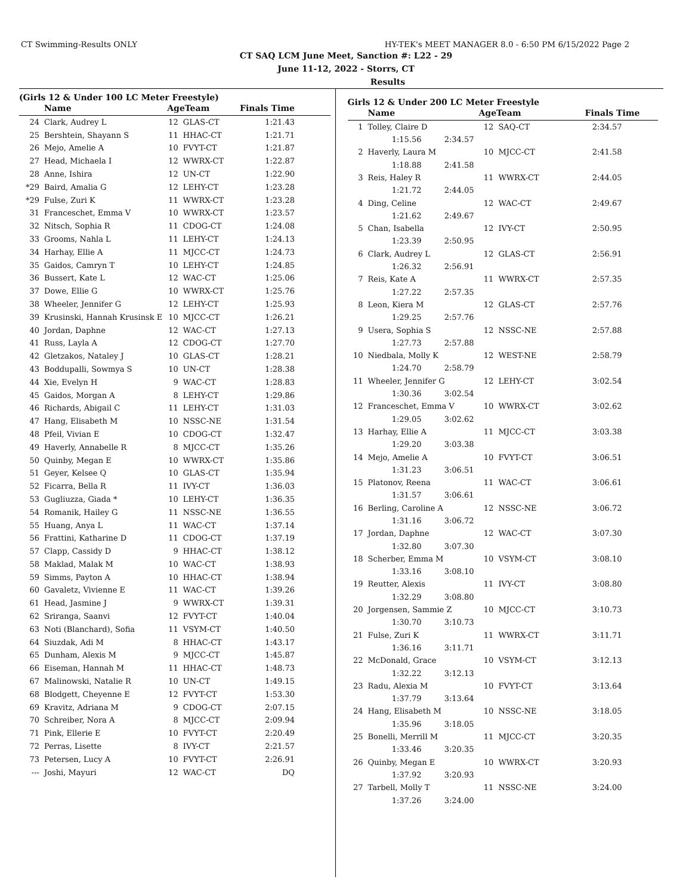CT Swimming-Results ONLY HY-TEK's MEET MANAGER 8.0 - 6:50 PM 6/15/2022 Page 2
CT SAQ LCM June Meet, Sanction #: L22 - 29
June 11-12, 2022 - Storrs, CT
Results
(Girls 12 & Under 100 LC Meter Freestyle)
| | Name | AgeTeam | | Finals Time |
| --- | --- | --- | --- | --- |
| 24 | Clark, Audrey L | 12 | GLAS-CT | 1:21.43 |
| 25 | Bershtein, Shayann S | 11 | HHAC-CT | 1:21.71 |
| 26 | Mejo, Amelie A | 10 | FVYT-CT | 1:21.87 |
| 27 | Head, Michaela I | 12 | WWRX-CT | 1:22.87 |
| 28 | Anne, Ishira | 12 | UN-CT | 1:22.90 |
| *29 | Baird, Amalia G | 12 | LEHY-CT | 1:23.28 |
| *29 | Fulse, Zuri K | 11 | WWRX-CT | 1:23.28 |
| 31 | Franceschet, Emma V | 10 | WWRX-CT | 1:23.57 |
| 32 | Nitsch, Sophia R | 11 | CDOG-CT | 1:24.08 |
| 33 | Grooms, Nahla L | 11 | LEHY-CT | 1:24.13 |
| 34 | Harhay, Ellie A | 11 | MJCC-CT | 1:24.73 |
| 35 | Gaidos, Camryn T | 10 | LEHY-CT | 1:24.85 |
| 36 | Bussert, Kate L | 12 | WAC-CT | 1:25.06 |
| 37 | Dowe, Ellie G | 10 | WWRX-CT | 1:25.76 |
| 38 | Wheeler, Jennifer G | 12 | LEHY-CT | 1:25.93 |
| 39 | Krusinski, Hannah Krusinsk E | 10 | MJCC-CT | 1:26.21 |
| 40 | Jordan, Daphne | 12 | WAC-CT | 1:27.13 |
| 41 | Russ, Layla A | 12 | CDOG-CT | 1:27.70 |
| 42 | Gletzakos, Nataley J | 10 | GLAS-CT | 1:28.21 |
| 43 | Boddupalli, Sowmya S | 10 | UN-CT | 1:28.38 |
| 44 | Xie, Evelyn H | 9 | WAC-CT | 1:28.83 |
| 45 | Gaidos, Morgan A | 8 | LEHY-CT | 1:29.86 |
| 46 | Richards, Abigail C | 11 | LEHY-CT | 1:31.03 |
| 47 | Hang, Elisabeth M | 10 | NSSC-NE | 1:31.54 |
| 48 | Pfeil, Vivian E | 10 | CDOG-CT | 1:32.47 |
| 49 | Haverly, Annabelle R | 8 | MJCC-CT | 1:35.26 |
| 50 | Quinby, Megan E | 10 | WWRX-CT | 1:35.86 |
| 51 | Geyer, Kelsee Q | 10 | GLAS-CT | 1:35.94 |
| 52 | Ficarra, Bella R | 11 | IVY-CT | 1:36.03 |
| 53 | Gugliuzza, Giada * | 10 | LEHY-CT | 1:36.35 |
| 54 | Romanik, Hailey G | 11 | NSSC-NE | 1:36.55 |
| 55 | Huang, Anya L | 11 | WAC-CT | 1:37.14 |
| 56 | Frattini, Katharine D | 11 | CDOG-CT | 1:37.19 |
| 57 | Clapp, Cassidy D | 9 | HHAC-CT | 1:38.12 |
| 58 | Maklad, Malak M | 10 | WAC-CT | 1:38.93 |
| 59 | Simms, Payton A | 10 | HHAC-CT | 1:38.94 |
| 60 | Gavaletz, Vivienne E | 11 | WAC-CT | 1:39.26 |
| 61 | Head, Jasmine J | 9 | WWRX-CT | 1:39.31 |
| 62 | Sriranga, Saanvi | 12 | FVYT-CT | 1:40.04 |
| 63 | Noti (Blanchard), Sofia | 11 | VSYM-CT | 1:40.50 |
| 64 | Siuzdak, Adi M | 8 | HHAC-CT | 1:43.17 |
| 65 | Dunham, Alexis M | 9 | MJCC-CT | 1:45.87 |
| 66 | Eiseman, Hannah M | 11 | HHAC-CT | 1:48.73 |
| 67 | Malinowski, Natalie R | 10 | UN-CT | 1:49.15 |
| 68 | Blodgett, Cheyenne E | 12 | FVYT-CT | 1:53.30 |
| 69 | Kravitz, Adriana M | 9 | CDOG-CT | 2:07.15 |
| 70 | Schreiber, Nora A | 8 | MJCC-CT | 2:09.94 |
| 71 | Pink, Ellerie E | 10 | FVYT-CT | 2:20.49 |
| 72 | Perras, Lisette | 8 | IVY-CT | 2:21.57 |
| 73 | Petersen, Lucy A | 10 | FVYT-CT | 2:26.91 |
| --- | Joshi, Mayuri | 12 | WAC-CT | DQ |
Girls 12 & Under 200 LC Meter Freestyle
| | Name | | AgeTeam | | Finals Time |
| --- | --- | --- | --- | --- | --- |
| 1 | Tolley, Claire D | | 12 | SAQ-CT | 2:34.57 |
| | 1:15.56 | 2:34.57 | | | |
| 2 | Haverly, Laura M | | 10 | MJCC-CT | 2:41.58 |
| | 1:18.88 | 2:41.58 | | | |
| 3 | Reis, Haley R | | 11 | WWRX-CT | 2:44.05 |
| | 1:21.72 | 2:44.05 | | | |
| 4 | Ding, Celine | | 12 | WAC-CT | 2:49.67 |
| | 1:21.62 | 2:49.67 | | | |
| 5 | Chan, Isabella | | 12 | IVY-CT | 2:50.95 |
| | 1:23.39 | 2:50.95 | | | |
| 6 | Clark, Audrey L | | 12 | GLAS-CT | 2:56.91 |
| | 1:26.32 | 2:56.91 | | | |
| 7 | Reis, Kate A | | 11 | WWRX-CT | 2:57.35 |
| | 1:27.22 | 2:57.35 | | | |
| 8 | Leon, Kiera M | | 12 | GLAS-CT | 2:57.76 |
| | 1:29.25 | 2:57.76 | | | |
| 9 | Usera, Sophia S | | 12 | NSSC-NE | 2:57.88 |
| | 1:27.73 | 2:57.88 | | | |
| 10 | Niedbala, Molly K | | 12 | WEST-NE | 2:58.79 |
| | 1:24.70 | 2:58.79 | | | |
| 11 | Wheeler, Jennifer G | | 12 | LEHY-CT | 3:02.54 |
| | 1:30.36 | 3:02.54 | | | |
| 12 | Franceschet, Emma V | | 10 | WWRX-CT | 3:02.62 |
| | 1:29.05 | 3:02.62 | | | |
| 13 | Harhay, Ellie A | | 11 | MJCC-CT | 3:03.38 |
| | 1:29.20 | 3:03.38 | | | |
| 14 | Mejo, Amelie A | | 10 | FVYT-CT | 3:06.51 |
| | 1:31.23 | 3:06.51 | | | |
| 15 | Platonov, Reena | | 11 | WAC-CT | 3:06.61 |
| | 1:31.57 | 3:06.61 | | | |
| 16 | Berling, Caroline A | | 12 | NSSC-NE | 3:06.72 |
| | 1:31.16 | 3:06.72 | | | |
| 17 | Jordan, Daphne | | 12 | WAC-CT | 3:07.30 |
| | 1:32.80 | 3:07.30 | | | |
| 18 | Scherber, Emma M | | 10 | VSYM-CT | 3:08.10 |
| | 1:33.16 | 3:08.10 | | | |
| 19 | Reutter, Alexis | | 11 | IVY-CT | 3:08.80 |
| | 1:32.29 | 3:08.80 | | | |
| 20 | Jorgensen, Sammie Z | | 10 | MJCC-CT | 3:10.73 |
| | 1:30.70 | 3:10.73 | | | |
| 21 | Fulse, Zuri K | | 11 | WWRX-CT | 3:11.71 |
| | 1:36.16 | 3:11.71 | | | |
| 22 | McDonald, Grace | | 10 | VSYM-CT | 3:12.13 |
| | 1:32.22 | 3:12.13 | | | |
| 23 | Radu, Alexia M | | 10 | FVYT-CT | 3:13.64 |
| | 1:37.79 | 3:13.64 | | | |
| 24 | Hang, Elisabeth M | | 10 | NSSC-NE | 3:18.05 |
| | 1:35.96 | 3:18.05 | | | |
| 25 | Bonelli, Merrill M | | 11 | MJCC-CT | 3:20.35 |
| | 1:33.46 | 3:20.35 | | | |
| 26 | Quinby, Megan E | | 10 | WWRX-CT | 3:20.93 |
| | 1:37.92 | 3:20.93 | | | |
| 27 | Tarbell, Molly T | | 11 | NSSC-NE | 3:24.00 |
| | 1:37.26 | 3:24.00 | | | |